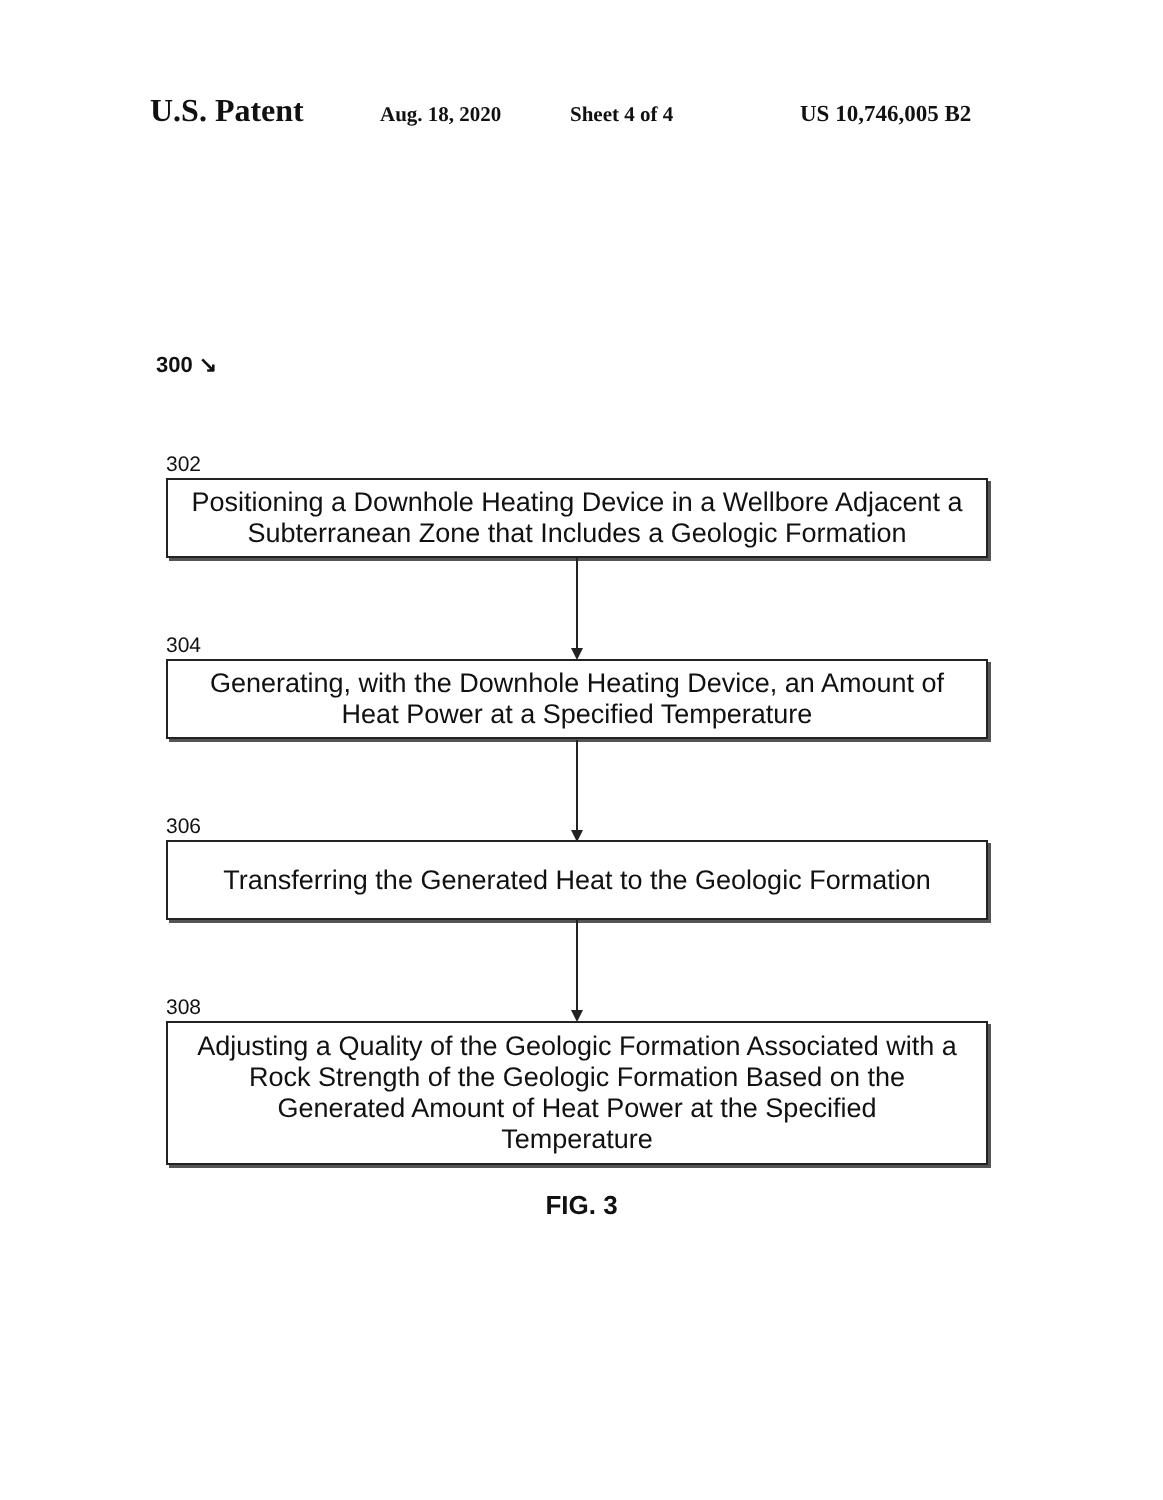U.S. Patent Aug. 18, 2020 Sheet 4 of 4 US 10,746,005 B2
300 ↘
302
Positioning a Downhole Heating Device in a Wellbore Adjacent a
Subterranean Zone that Includes a Geologic Formation
304
Generating, with the Downhole Heating Device, an Amount of
Heat Power at a Specified Temperature
306
Transferring the Generated Heat to the Geologic Formation
308
Adjusting a Quality of the Geologic Formation Associated with a
Rock Strength of the Geologic Formation Based on the
Generated Amount of Heat Power at the Specified
Temperature
FIG. 3